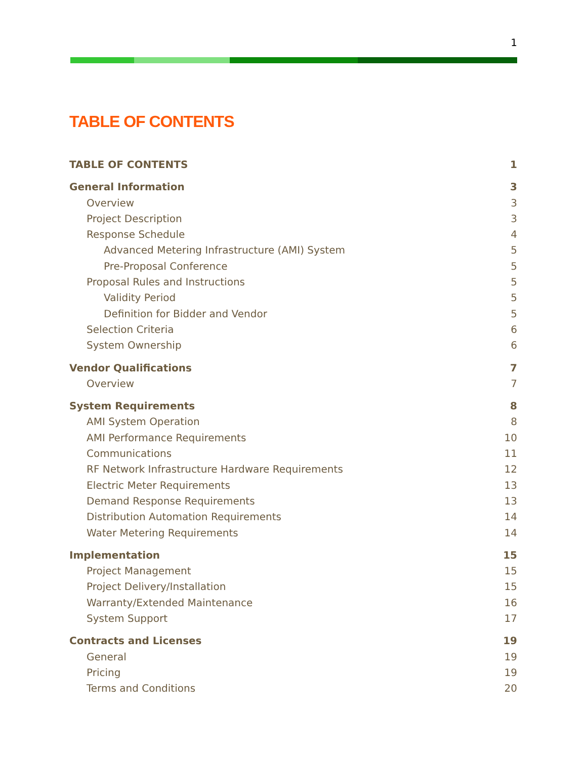1
TABLE OF CONTENTS
TABLE OF CONTENTS 1
General Information 3
Overview 3
Project Description 3
Response Schedule 4
Advanced Metering Infrastructure (AMI) System 5
Pre-Proposal Conference 5
Proposal Rules and Instructions 5
Validity Period 5
Definition for Bidder and Vendor 5
Selection Criteria 6
System Ownership 6
Vendor Qualifications 7
Overview 7
System Requirements 8
AMI System Operation 8
AMI Performance Requirements 10
Communications 11
RF Network Infrastructure Hardware Requirements 12
Electric Meter Requirements 13
Demand Response Requirements 13
Distribution Automation Requirements 14
Water Metering Requirements 14
Implementation 15
Project Management 15
Project Delivery/Installation 15
Warranty/Extended Maintenance 16
System Support 17
Contracts and Licenses 19
General 19
Pricing 19
Terms and Conditions 20